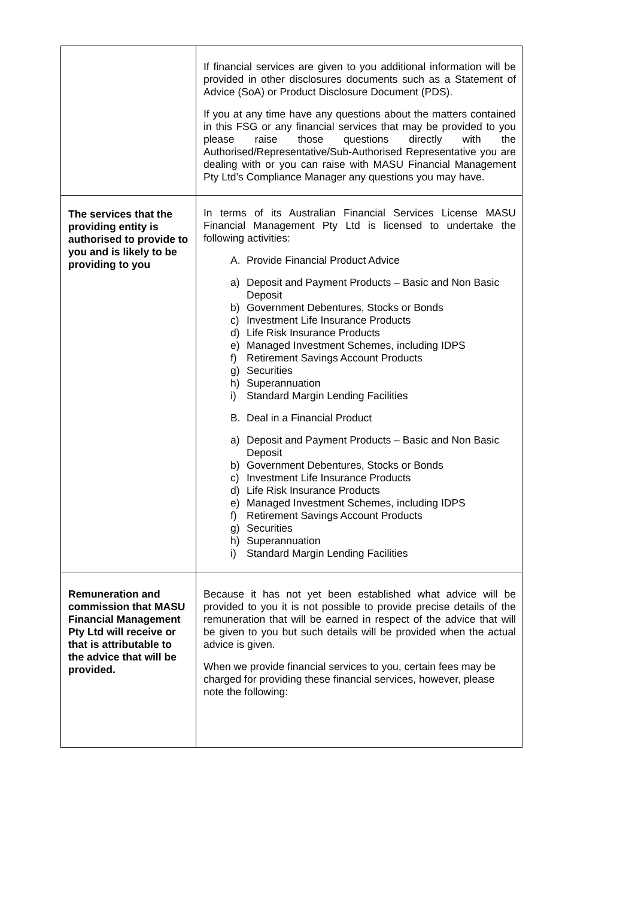| | If financial services are given to you additional information will be provided in other disclosures documents such as a Statement of Advice (SoA) or Product Disclosure Document (PDS). If you at any time have any questions about the matters contained in this FSG or any financial services that may be provided to you please raise those questions directly with the Authorised/Representative/Sub-Authorised Representative you are dealing with or you can raise with MASU Financial Management Pty Ltd’s Compliance Manager any questions you may have. |
| The services that the providing entity is authorised to provide to you and is likely to be providing to you | In terms of its Australian Financial Services License MASU Financial Management Pty Ltd is licensed to undertake the following activities: A. Provide Financial Product Advice a) Deposit and Payment Products – Basic and Non Basic Deposit b) Government Debentures, Stocks or Bonds c) Investment Life Insurance Products d) Life Risk Insurance Products e) Managed Investment Schemes, including IDPS f) Retirement Savings Account Products g) Securities h) Superannuation i) Standard Margin Lending Facilities B. Deal in a Financial Product a) Deposit and Payment Products – Basic and Non Basic Deposit b) Government Debentures, Stocks or Bonds c) Investment Life Insurance Products d) Life Risk Insurance Products e) Managed Investment Schemes, including IDPS f) Retirement Savings Account Products g) Securities h) Superannuation i) Standard Margin Lending Facilities |
| Remuneration and commission that MASU Financial Management Pty Ltd will receive or that is attributable to the advice that will be provided. | Because it has not yet been established what advice will be provided to you it is not possible to provide precise details of the remuneration that will be earned in respect of the advice that will be given to you but such details will be provided when the actual advice is given. When we provide financial services to you, certain fees may be charged for providing these financial services, however, please note the following: |